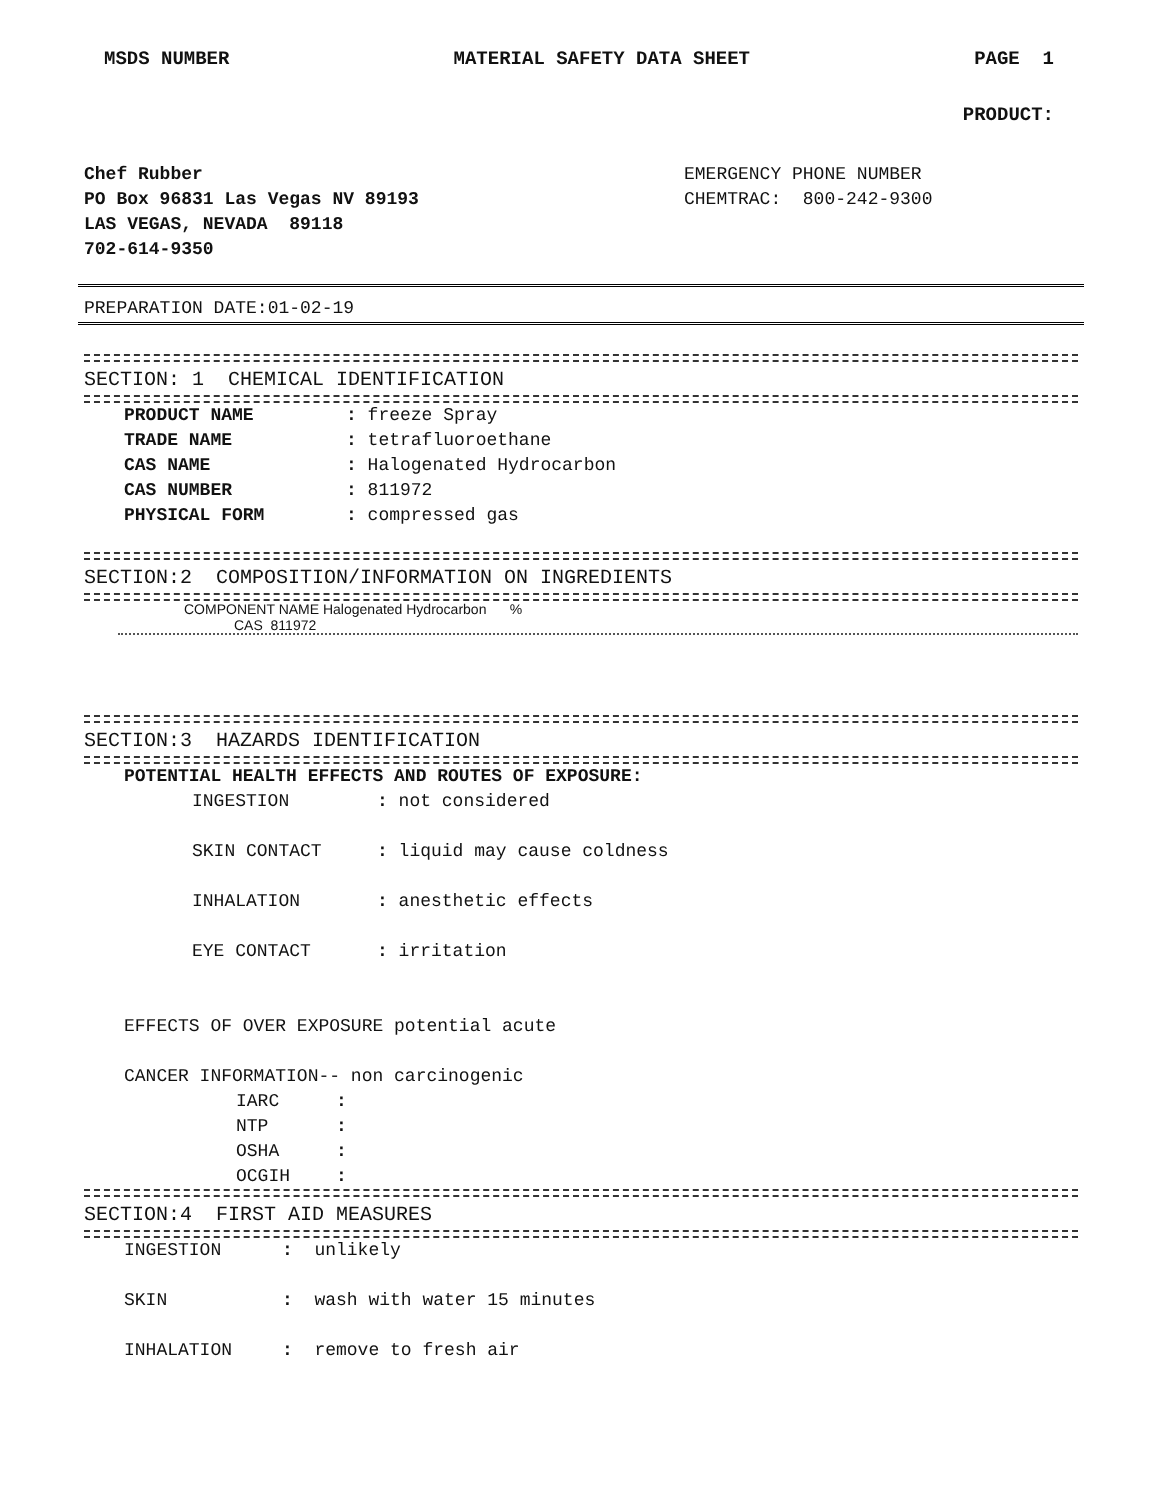MSDS NUMBER MATERIAL SAFETY DATA SHEET PAGE 1
PRODUCT:
Chef Rubber
PO Box 96831 Las Vegas NV 89193
LAS VEGAS, NEVADA 89118
702-614-9350
EMERGENCY PHONE NUMBER
CHEMTRAC: 800-242-9300
PREPARATION DATE:01-02-19
SECTION: 1 CHEMICAL IDENTIFICATION
PRODUCT NAME: freeze Spray
TRADE NAME: tetrafluoroethane
CAS NAME: Halogenated Hydrocarbon
CAS NUMBER: 811972
PHYSICAL FORM: compressed gas
SECTION:2 COMPOSITION/INFORMATION ON INGREDIENTS
COMPONENT NAME Halogenated Hydrocarbon %
CAS 811972
SECTION:3 HAZARDS IDENTIFICATION
POTENTIAL HEALTH EFFECTS AND ROUTES OF EXPOSURE:
INGESTION: not considered
SKIN CONTACT: liquid may cause coldness
INHALATION: anesthetic effects
EYE CONTACT: irritation
EFFECTS OF OVER EXPOSURE potential acute
CANCER INFORMATION-- non carcinogenic
IARC:
NTP:
OSHA:
OCGIH:
SECTION:4 FIRST AID MEASURES
INGESTION: unlikely
SKIN: wash with water 15 minutes
INHALATION: remove to fresh air